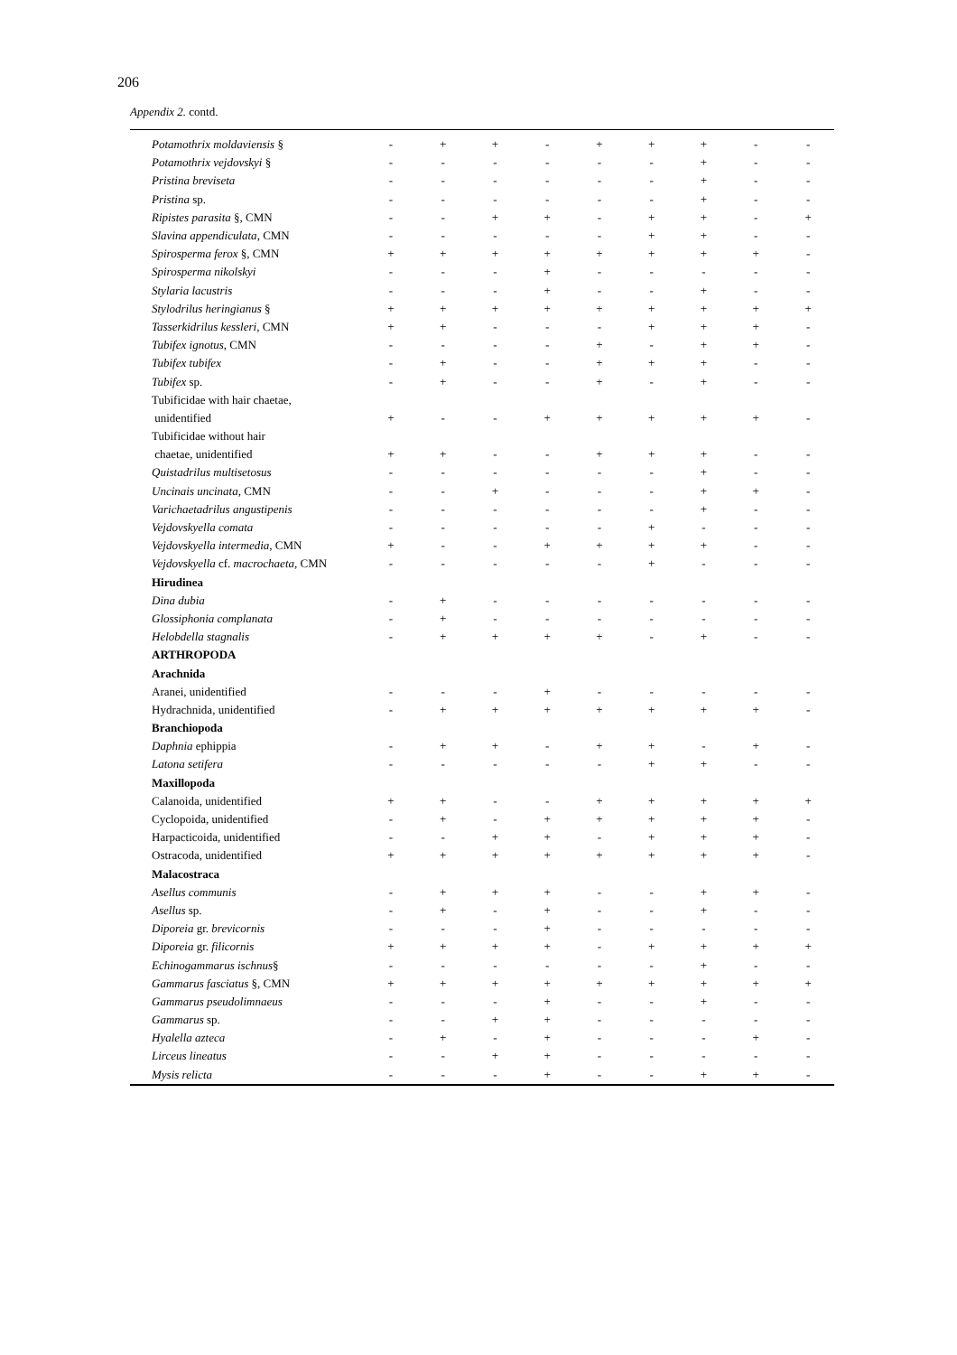206
Appendix 2. contd.
| Potamothrix moldaviensis § | - | + | + | - | + | + | + | - | - |
| Potamothrix vejdovskyi § | - | - | - | - | - | - | + | - | - |
| Pristina breviseta | - | - | - | - | - | - | + | - | - |
| Pristina sp. | - | - | - | - | - | - | + | - | - |
| Ripistes parasita §, CMN | - | - | + | + | - | + | + | - | + |
| Slavina appendiculata , CMN | - | - | - | - | - | + | + | - | - |
| Spirosperma ferox §, CMN | + | + | + | + | + | + | + | + | - |
| Spirosperma nikolskyi | - | - | - | + | - | - | - | - | - |
| Stylaria lacustris | - | - | - | + | - | - | + | - | - |
| Stylodrilus heringianus § | + | + | + | + | + | + | + | + | + |
| Tasserkidrilus kessleri , CMN | + | + | - | - | - | + | + | + | - |
| Tubifex ignotus , CMN | - | - | - | - | + | - | + | + | - |
| Tubifex tubifex | - | + | - | - | + | + | + | - | - |
| Tubifex sp. | - | + | - | - | + | - | + | - | - |
| Tubificidae with hair chaetae, | | | | | | | | | |
| unidentified | + | - | - | + | + | + | + | + | - |
| Tubificidae without hair | | | | | | | | | |
| chaetae, unidentified | + | + | - | - | + | + | + | - | - |
| Quistadrilus multisetosus | - | - | - | - | - | - | + | - | - |
| Uncinais uncinata , CMN | - | - | + | - | - | - | + | + | - |
| Varichaetadrilus angustipenis | - | - | - | - | - | - | + | - | - |
| Vejdovskyella comata | - | - | - | - | - | + | - | - | - |
| Vejdovskyella intermedia , CMN | + | - | - | + | + | + | + | - | - |
| Vejdovskyella cf. macrochaeta , CMN | - | - | - | - | - | + | - | - | - |
| Hirudinea | | | | | | | | | |
| Dina dubia | - | + | - | - | - | - | - | - | - |
| Glossiphonia complanata | - | + | - | - | - | - | - | - | - |
| Helobdella stagnalis | - | + | + | + | + | - | + | - | - |
| ARTHROPODA | | | | | | | | | |
| Arachnida | | | | | | | | | |
| Aranei, unidentified | - | - | - | + | - | - | - | - | - |
| Hydrachnida, unidentified | - | + | + | + | + | + | + | + | - |
| Branchiopoda | | | | | | | | | |
| Daphnia ephippia | - | + | + | - | + | + | - | + | - |
| Latona setifera | - | - | - | - | - | + | + | - | - |
| Maxillopoda | | | | | | | | | |
| Calanoida, unidentified | + | + | - | - | + | + | + | + | + |
| Cyclopoida, unidentified | - | + | - | + | + | + | + | + | - |
| Harpacticoida, unidentified | - | - | + | + | - | + | + | + | - |
| Ostracoda, unidentified | + | + | + | + | + | + | + | + | - |
| Malacostraca | | | | | | | | | |
| Asellus communis | - | + | + | + | - | - | + | + | - |
| Asellus sp. | - | + | - | + | - | - | + | - | - |
| Diporeia gr. brevicornis | - | - | - | + | - | - | - | - | - |
| Diporeia gr. filicornis | + | + | + | + | - | + | + | + | + |
| Echinogammarus ischnus § | - | - | - | - | - | - | + | - | - |
| Gammarus fasciatus §, CMN | + | + | + | + | + | + | + | + | + |
| Gammarus pseudolimnaeus | - | - | - | + | - | - | + | - | - |
| Gammarus sp. | - | - | + | + | - | - | - | - | - |
| Hyalella azteca | - | + | - | + | - | - | - | + | - |
| Lirceus lineatus | - | - | + | + | - | - | - | - | - |
| Mysis relicta | - | - | - | + | - | - | + | + | - |